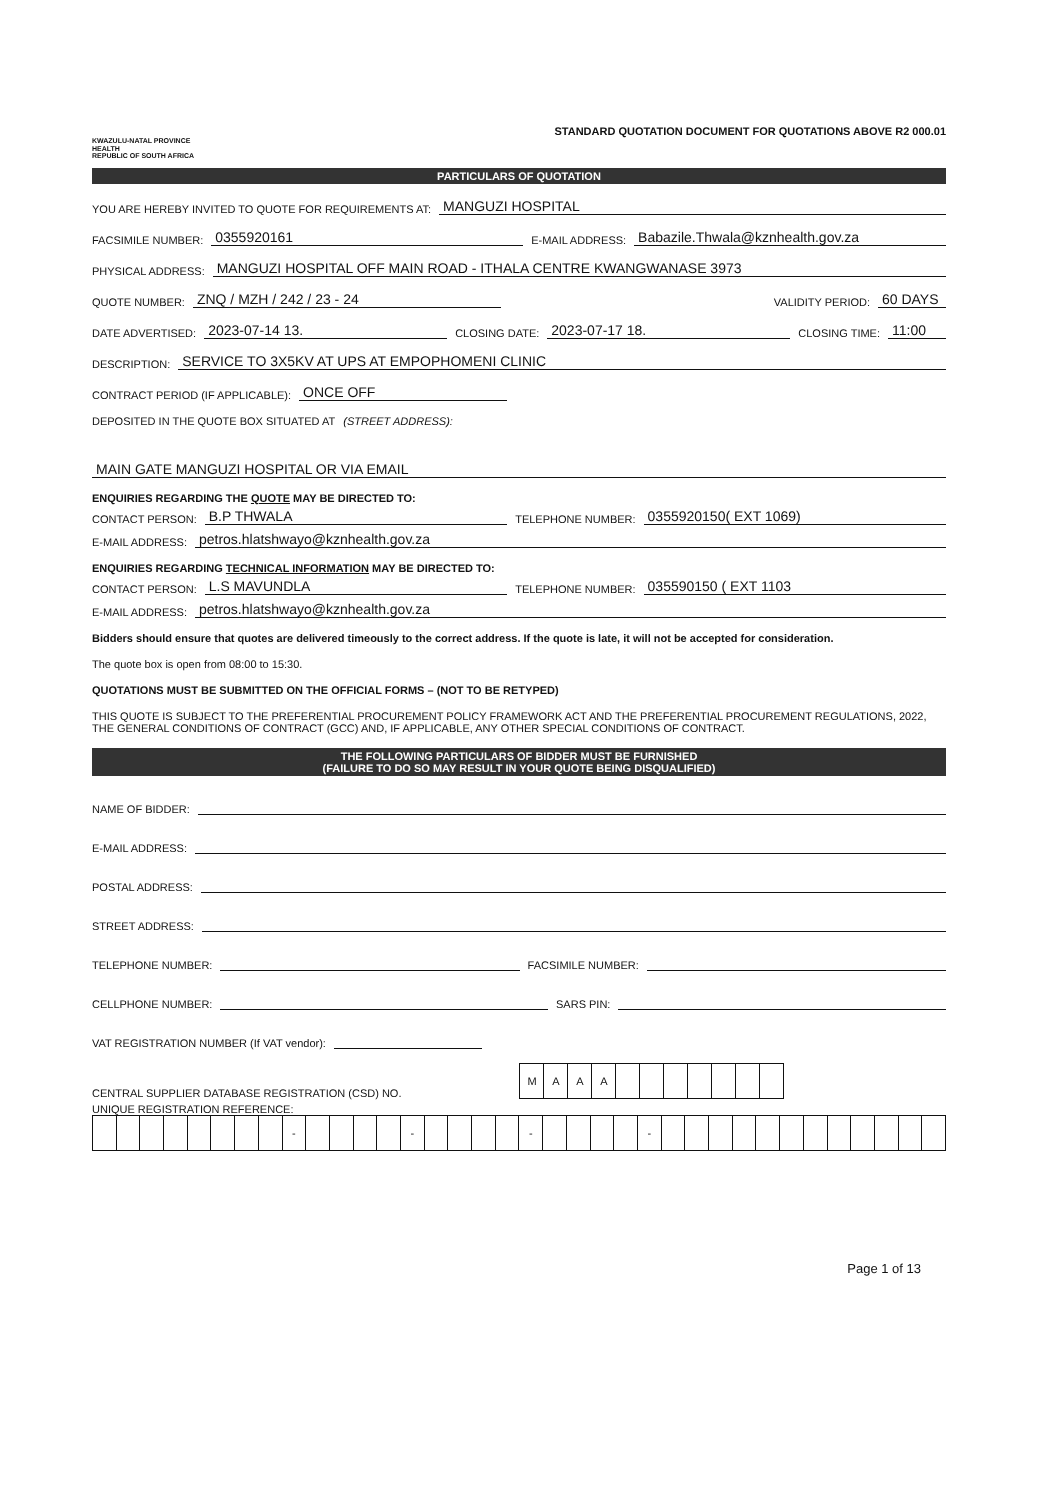KWAZULU-NATAL PROVINCE
HEALTH
REPUBLIC OF SOUTH AFRICA
STANDARD QUOTATION DOCUMENT FOR QUOTATIONS ABOVE R2 000.01
PARTICULARS OF QUOTATION
YOU ARE HEREBY INVITED TO QUOTE FOR REQUIREMENTS AT: MANGUZI HOSPITAL
FACSIMILE NUMBER: 0355920161 E-MAIL ADDRESS: Babazile.Thwala@kznhealth.gov.za
PHYSICAL ADDRESS: MANGUZI HOSPITAL OFF MAIN ROAD - ITHALA CENTRE KWANGWANASE 3973
QUOTE NUMBER: ZNQ / MZH / 242 / 23 - 24 VALIDITY PERIOD: 60 DAYS
DATE ADVERTISED: 2023-07-14 13. CLOSING DATE: 2023-07-17 18. CLOSING TIME: 11:00
DESCRIPTION: SERVICE TO 3X5KV AT UPS AT EMPOPHOMENI CLINIC
CONTRACT PERIOD (IF APPLICABLE): ONCE OFF
DEPOSITED IN THE QUOTE BOX SITUATED AT (STREET ADDRESS):
MAIN GATE MANGUZI HOSPITAL OR VIA EMAIL
ENQUIRIES REGARDING THE QUOTE MAY BE DIRECTED TO:
CONTACT PERSON: B.P THWALA TELEPHONE NUMBER: 0355920150( EXT 1069)
E-MAIL ADDRESS: petros.hlatshwayo@kznhealth.gov.za
ENQUIRIES REGARDING TECHNICAL INFORMATION MAY BE DIRECTED TO:
CONTACT PERSON: L.S MAVUNDLA TELEPHONE NUMBER: 035590150 ( EXT 1103
E-MAIL ADDRESS: petros.hlatshwayo@kznhealth.gov.za
Bidders should ensure that quotes are delivered timeously to the correct address. If the quote is late, it will not be accepted for consideration.
The quote box is open from 08:00 to 15:30.
QUOTATIONS MUST BE SUBMITTED ON THE OFFICIAL FORMS – (NOT TO BE RETYPED)
THIS QUOTE IS SUBJECT TO THE PREFERENTIAL PROCUREMENT POLICY FRAMEWORK ACT AND THE PREFERENTIAL PROCUREMENT REGULATIONS, 2022, THE GENERAL CONDITIONS OF CONTRACT (GCC) AND, IF APPLICABLE, ANY OTHER SPECIAL CONDITIONS OF CONTRACT.
THE FOLLOWING PARTICULARS OF BIDDER MUST BE FURNISHED
(FAILURE TO DO SO MAY RESULT IN YOUR QUOTE BEING DISQUALIFIED)
NAME OF BIDDER:
E-MAIL ADDRESS:
POSTAL ADDRESS:
STREET ADDRESS:
TELEPHONE NUMBER: FACSIMILE NUMBER:
CELLPHONE NUMBER: SARS PIN:
VAT REGISTRATION NUMBER (If VAT vendor):
CENTRAL SUPPLIER DATABASE REGISTRATION (CSD) NO.
| M | A | A | A | | | | | | | |
UNIQUE REGISTRATION REFERENCE:
| | | | | | | | | - | | | | | - | | | | | - | | | | | - | | | | | | | | | | | | |
Page 1 of 13